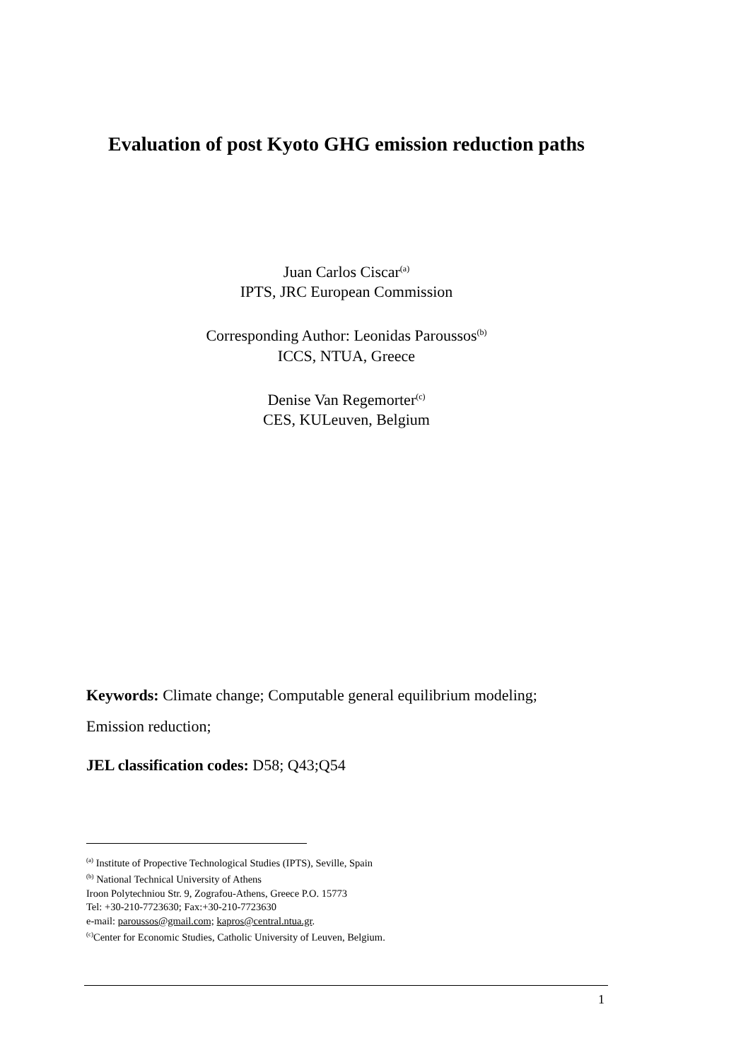Evaluation of post Kyoto GHG emission reduction paths
Juan Carlos Ciscar<sup>(a)</sup>
IPTS, JRC European Commission
Corresponding Author: Leonidas Paroussos<sup>(b)</sup>
ICCS, NTUA, Greece
Denise Van Regemorter<sup>(c)</sup>
CES, KULeuven, Belgium
Keywords: Climate change; Computable general equilibrium modeling; Emission reduction;
JEL classification codes: D58; Q43;Q54
<sup>(a)</sup> Institute of Propective Technological Studies (IPTS), Seville, Spain
<sup>(b)</sup> National Technical University of Athens
Iroon Polytechniou Str. 9, Zografou-Athens, Greece P.O. 15773
Tel: +30-210-7723630; Fax:+30-210-7723630
e-mail: paroussos@gmail.com; kapros@central.ntua.gr.
<sup>(c)</sup> Center for Economic Studies, Catholic University of Leuven, Belgium.
1